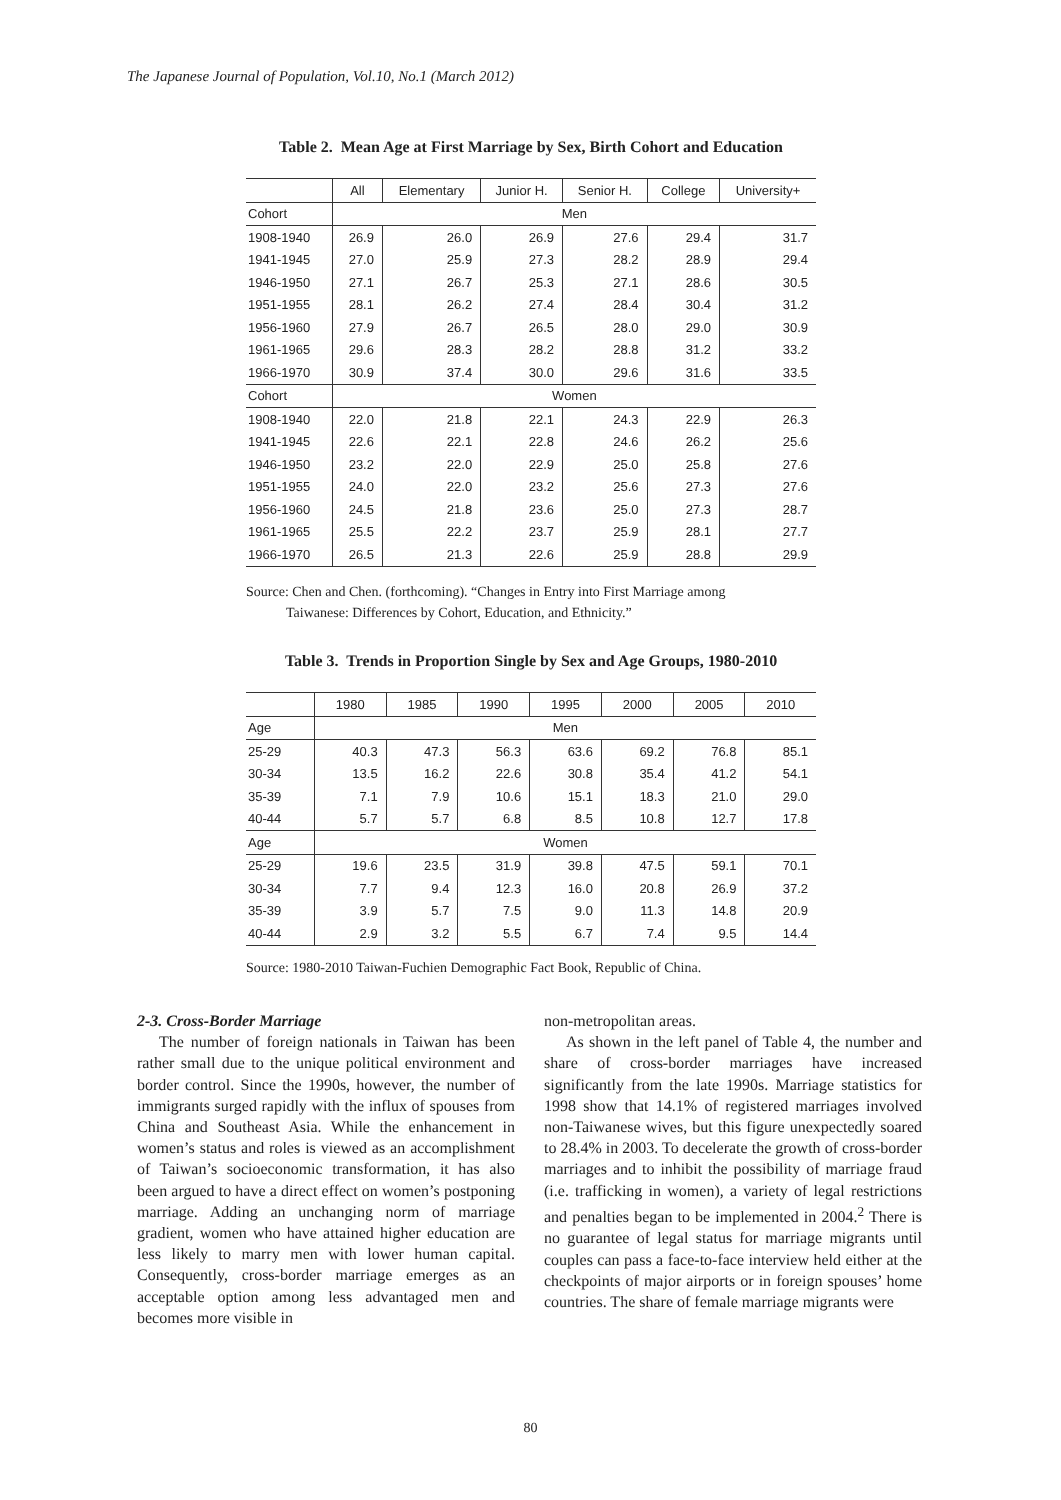The Japanese Journal of Population, Vol.10, No.1 (March 2012)
Table 2. Mean Age at First Marriage by Sex, Birth Cohort and Education
| | All | Elementary | Junior H. | Senior H. | College | University+ |
| --- | --- | --- | --- | --- | --- | --- |
| Cohort | Men | | | | | |
| 1908-1940 | 26.9 | 26.0 | 26.9 | 27.6 | 29.4 | 31.7 |
| 1941-1945 | 27.0 | 25.9 | 27.3 | 28.2 | 28.9 | 29.4 |
| 1946-1950 | 27.1 | 26.7 | 25.3 | 27.1 | 28.6 | 30.5 |
| 1951-1955 | 28.1 | 26.2 | 27.4 | 28.4 | 30.4 | 31.2 |
| 1956-1960 | 27.9 | 26.7 | 26.5 | 28.0 | 29.0 | 30.9 |
| 1961-1965 | 29.6 | 28.3 | 28.2 | 28.8 | 31.2 | 33.2 |
| 1966-1970 | 30.9 | 37.4 | 30.0 | 29.6 | 31.6 | 33.5 |
| Cohort | Women | | | | | |
| 1908-1940 | 22.0 | 21.8 | 22.1 | 24.3 | 22.9 | 26.3 |
| 1941-1945 | 22.6 | 22.1 | 22.8 | 24.6 | 26.2 | 25.6 |
| 1946-1950 | 23.2 | 22.0 | 22.9 | 25.0 | 25.8 | 27.6 |
| 1951-1955 | 24.0 | 22.0 | 23.2 | 25.6 | 27.3 | 27.6 |
| 1956-1960 | 24.5 | 21.8 | 23.6 | 25.0 | 27.3 | 28.7 |
| 1961-1965 | 25.5 | 22.2 | 23.7 | 25.9 | 28.1 | 27.7 |
| 1966-1970 | 26.5 | 21.3 | 22.6 | 25.9 | 28.8 | 29.9 |
Source: Chen and Chen. (forthcoming). “Changes in Entry into First Marriage among
Taiwanese: Differences by Cohort, Education, and Ethnicity.”
Table 3. Trends in Proportion Single by Sex and Age Groups, 1980-2010
| | 1980 | 1985 | 1990 | 1995 | 2000 | 2005 | 2010 |
| --- | --- | --- | --- | --- | --- | --- | --- |
| Age | Men | | | | | | |
| 25-29 | 40.3 | 47.3 | 56.3 | 63.6 | 69.2 | 76.8 | 85.1 |
| 30-34 | 13.5 | 16.2 | 22.6 | 30.8 | 35.4 | 41.2 | 54.1 |
| 35-39 | 7.1 | 7.9 | 10.6 | 15.1 | 18.3 | 21.0 | 29.0 |
| 40-44 | 5.7 | 5.7 | 6.8 | 8.5 | 10.8 | 12.7 | 17.8 |
| Age | Women | | | | | | |
| 25-29 | 19.6 | 23.5 | 31.9 | 39.8 | 47.5 | 59.1 | 70.1 |
| 30-34 | 7.7 | 9.4 | 12.3 | 16.0 | 20.8 | 26.9 | 37.2 |
| 35-39 | 3.9 | 5.7 | 7.5 | 9.0 | 11.3 | 14.8 | 20.9 |
| 40-44 | 2.9 | 3.2 | 5.5 | 6.7 | 7.4 | 9.5 | 14.4 |
Source: 1980-2010 Taiwan-Fuchien Demographic Fact Book, Republic of China.
2-3. Cross-Border Marriage
The number of foreign nationals in Taiwan has been rather small due to the unique political environment and border control. Since the 1990s, however, the number of immigrants surged rapidly with the influx of spouses from China and Southeast Asia. While the enhancement in women’s status and roles is viewed as an accomplishment of Taiwan’s socioeconomic transformation, it has also been argued to have a direct effect on women’s postponing marriage. Adding an unchanging norm of marriage gradient, women who have attained higher education are less likely to marry men with lower human capital. Consequently, cross-border marriage emerges as an acceptable option among less advantaged men and becomes more visible in
non-metropolitan areas.
As shown in the left panel of Table 4, the number and share of cross-border marriages have increased significantly from the late 1990s. Marriage statistics for 1998 show that 14.1% of registered marriages involved non-Taiwanese wives, but this figure unexpectedly soared to 28.4% in 2003. To decelerate the growth of cross-border marriages and to inhibit the possibility of marriage fraud (i.e. trafficking in women), a variety of legal restrictions and penalties began to be implemented in 2004.<sup>2</sup> There is no guarantee of legal status for marriage migrants until couples can pass a face-to-face interview held either at the checkpoints of major airports or in foreign spouses’ home countries. The share of female marriage migrants were
80